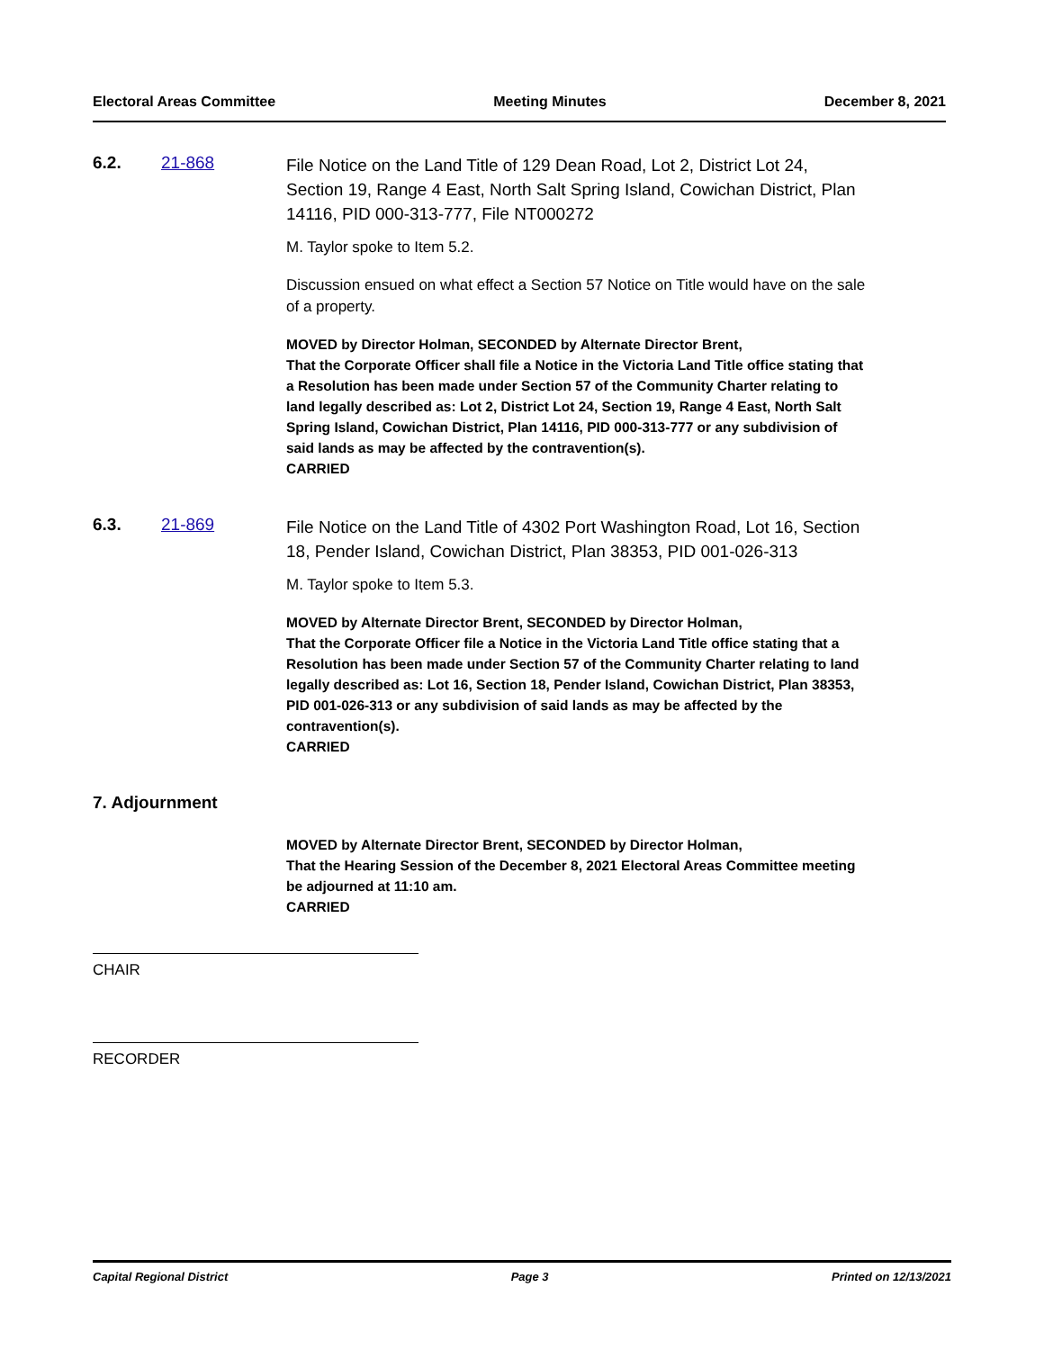Electoral Areas Committee Meeting Minutes December 8, 2021
6.2. 21-868
File Notice on the Land Title of 129 Dean Road, Lot 2, District Lot 24, Section 19, Range 4 East, North Salt Spring Island, Cowichan District, Plan 14116, PID 000-313-777, File NT000272
M. Taylor spoke to Item 5.2.
Discussion ensued on what effect a Section 57 Notice on Title would have on the sale of a property.
MOVED by Director Holman, SECONDED by Alternate Director Brent,
That the Corporate Officer shall file a Notice in the Victoria Land Title office stating that a Resolution has been made under Section 57 of the Community Charter relating to land legally described as: Lot 2, District Lot 24, Section 19, Range 4 East, North Salt Spring Island, Cowichan District, Plan 14116, PID 000-313-777 or any subdivision of said lands as may be affected by the contravention(s).
CARRIED
6.3. 21-869
File Notice on the Land Title of 4302 Port Washington Road, Lot 16, Section 18, Pender Island, Cowichan District, Plan 38353, PID 001-026-313
M. Taylor spoke to Item 5.3.
MOVED by Alternate Director Brent, SECONDED by Director Holman,
That the Corporate Officer file a Notice in the Victoria Land Title office stating that a Resolution has been made under Section 57 of the Community Charter relating to land legally described as: Lot 16, Section 18, Pender Island, Cowichan District, Plan 38353, PID 001-026-313 or any subdivision of said lands as may be affected by the contravention(s).
CARRIED
7. Adjournment
MOVED by Alternate Director Brent, SECONDED by Director Holman,
That the Hearing Session of the December 8, 2021 Electoral Areas Committee meeting be adjourned at 11:10 am.
CARRIED
CHAIR
RECORDER
Capital Regional District Page 3 Printed on 12/13/2021